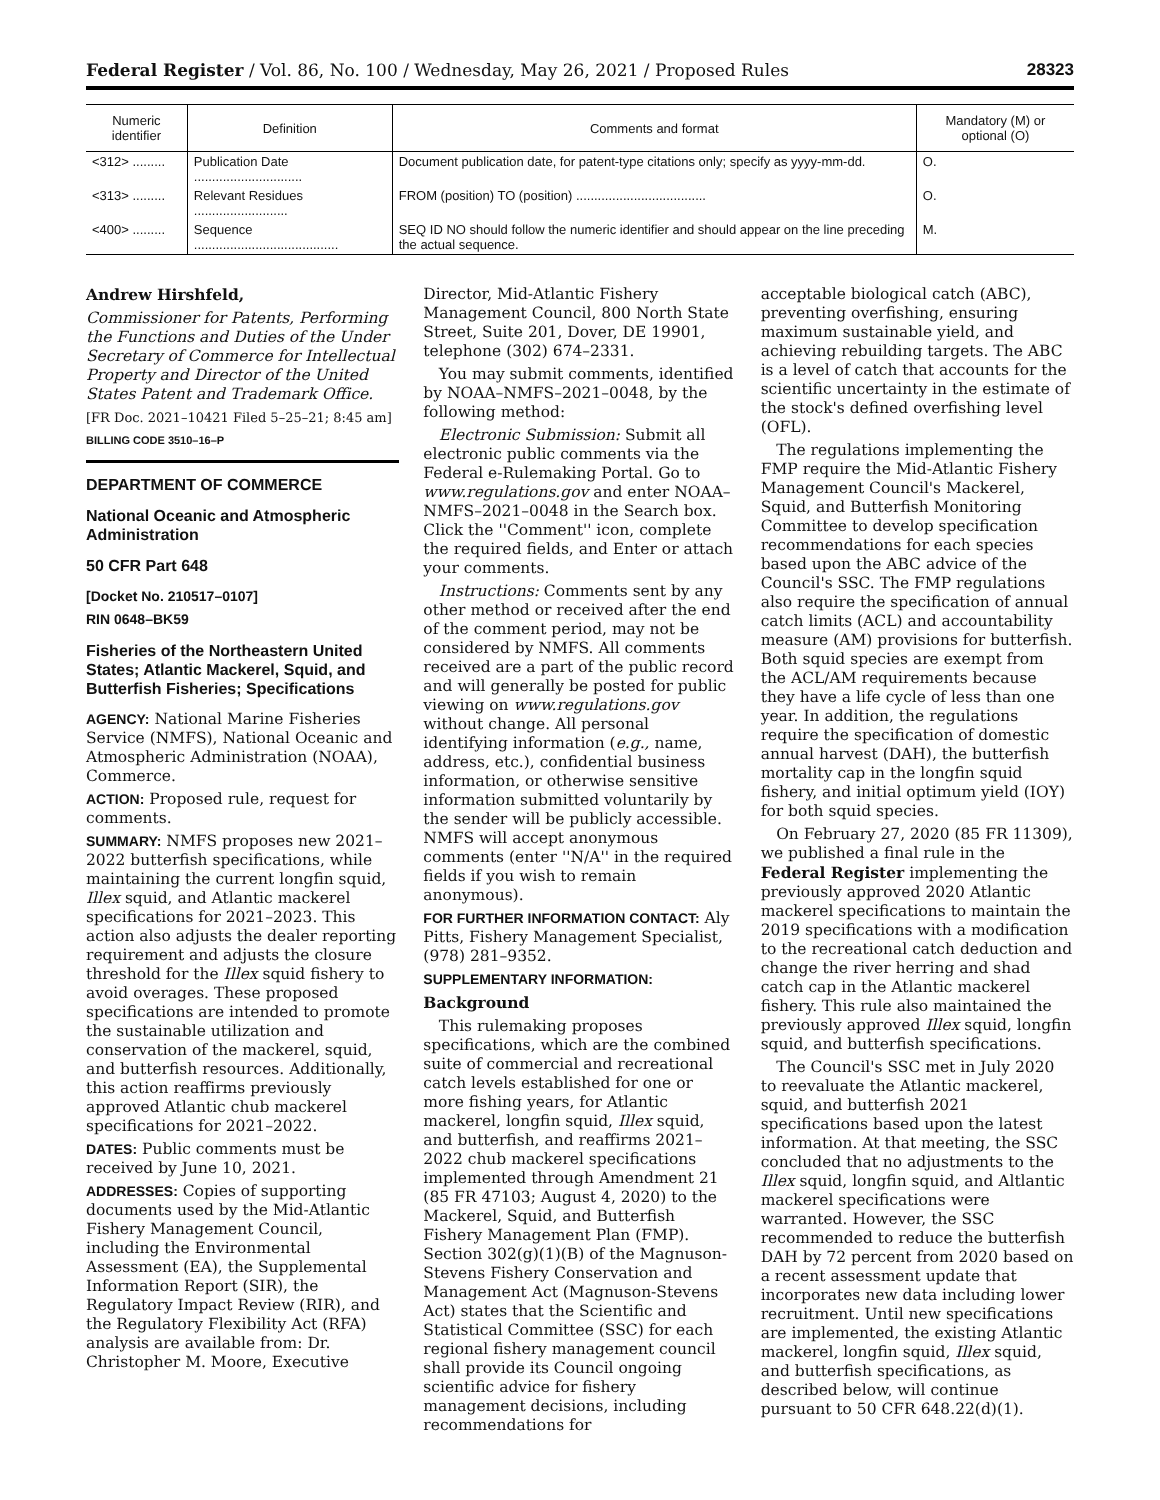Federal Register / Vol. 86, No. 100 / Wednesday, May 26, 2021 / Proposed Rules 28323
| Numeric identifier | Definition | Comments and format | Mandatory (M) or optional (O) |
| --- | --- | --- | --- |
| <312> ......... | Publication Date .............................. | Document publication date, for patent-type citations only; specify as yyyy-mm-dd. | O. |
| <313> ......... | Relevant Residues .......................... | FROM (position) TO (position) .................................... | O. |
| <400> ......... | Sequence ........................................ | SEQ ID NO should follow the numeric identifier and should appear on the line preceding the actual sequence. | M. |
Andrew Hirshfeld,
Commissioner for Patents, Performing the Functions and Duties of the Under Secretary of Commerce for Intellectual Property and Director of the United States Patent and Trademark Office.
[FR Doc. 2021–10421 Filed 5–25–21; 8:45 am]
BILLING CODE 3510–16–P
DEPARTMENT OF COMMERCE
National Oceanic and Atmospheric Administration
50 CFR Part 648
[Docket No. 210517–0107]
RIN 0648–BK59
Fisheries of the Northeastern United States; Atlantic Mackerel, Squid, and Butterfish Fisheries; Specifications
AGENCY: National Marine Fisheries Service (NMFS), National Oceanic and Atmospheric Administration (NOAA), Commerce.
ACTION: Proposed rule, request for comments.
SUMMARY: NMFS proposes new 2021–2022 butterfish specifications, while maintaining the current longfin squid, Illex squid, and Atlantic mackerel specifications for 2021–2023. This action also adjusts the dealer reporting requirement and adjusts the closure threshold for the Illex squid fishery to avoid overages. These proposed specifications are intended to promote the sustainable utilization and conservation of the mackerel, squid, and butterfish resources. Additionally, this action reaffirms previously approved Atlantic chub mackerel specifications for 2021–2022.
DATES: Public comments must be received by June 10, 2021.
ADDRESSES: Copies of supporting documents used by the Mid-Atlantic Fishery Management Council, including the Environmental Assessment (EA), the Supplemental Information Report (SIR), the Regulatory Impact Review (RIR), and the Regulatory Flexibility Act (RFA) analysis are available from: Dr. Christopher M. Moore, Executive
Director, Mid-Atlantic Fishery Management Council, 800 North State Street, Suite 201, Dover, DE 19901, telephone (302) 674–2331.
You may submit comments, identified by NOAA–NMFS–2021–0048, by the following method:
Electronic Submission: Submit all electronic public comments via the Federal e-Rulemaking Portal. Go to www.regulations.gov and enter NOAA–NMFS–2021–0048 in the Search box. Click the ''Comment'' icon, complete the required fields, and Enter or attach your comments.
Instructions: Comments sent by any other method or received after the end of the comment period, may not be considered by NMFS. All comments received are a part of the public record and will generally be posted for public viewing on www.regulations.gov without change. All personal identifying information (e.g., name, address, etc.), confidential business information, or otherwise sensitive information submitted voluntarily by the sender will be publicly accessible. NMFS will accept anonymous comments (enter ''N/A'' in the required fields if you wish to remain anonymous).
FOR FURTHER INFORMATION CONTACT: Aly Pitts, Fishery Management Specialist, (978) 281–9352.
SUPPLEMENTARY INFORMATION:
Background
This rulemaking proposes specifications, which are the combined suite of commercial and recreational catch levels established for one or more fishing years, for Atlantic mackerel, longfin squid, Illex squid, and butterfish, and reaffirms 2021–2022 chub mackerel specifications implemented through Amendment 21 (85 FR 47103; August 4, 2020) to the Mackerel, Squid, and Butterfish Fishery Management Plan (FMP). Section 302(g)(1)(B) of the Magnuson-Stevens Fishery Conservation and Management Act (Magnuson-Stevens Act) states that the Scientific and Statistical Committee (SSC) for each regional fishery management council shall provide its Council ongoing scientific advice for fishery management decisions, including recommendations for
acceptable biological catch (ABC), preventing overfishing, ensuring maximum sustainable yield, and achieving rebuilding targets. The ABC is a level of catch that accounts for the scientific uncertainty in the estimate of the stock's defined overfishing level (OFL).
The regulations implementing the FMP require the Mid-Atlantic Fishery Management Council's Mackerel, Squid, and Butterfish Monitoring Committee to develop specification recommendations for each species based upon the ABC advice of the Council's SSC. The FMP regulations also require the specification of annual catch limits (ACL) and accountability measure (AM) provisions for butterfish. Both squid species are exempt from the ACL/AM requirements because they have a life cycle of less than one year. In addition, the regulations require the specification of domestic annual harvest (DAH), the butterfish mortality cap in the longfin squid fishery, and initial optimum yield (IOY) for both squid species.
On February 27, 2020 (85 FR 11309), we published a final rule in the Federal Register implementing the previously approved 2020 Atlantic mackerel specifications to maintain the 2019 specifications with a modification to the recreational catch deduction and change the river herring and shad catch cap in the Atlantic mackerel fishery. This rule also maintained the previously approved Illex squid, longfin squid, and butterfish specifications.
The Council's SSC met in July 2020 to reevaluate the Atlantic mackerel, squid, and butterfish 2021 specifications based upon the latest information. At that meeting, the SSC concluded that no adjustments to the Illex squid, longfin squid, and Altlantic mackerel specifications were warranted. However, the SSC recommended to reduce the butterfish DAH by 72 percent from 2020 based on a recent assessment update that incorporates new data including lower recruitment. Until new specifications are implemented, the existing Atlantic mackerel, longfin squid, Illex squid, and butterfish specifications, as described below, will continue pursuant to 50 CFR 648.22(d)(1).